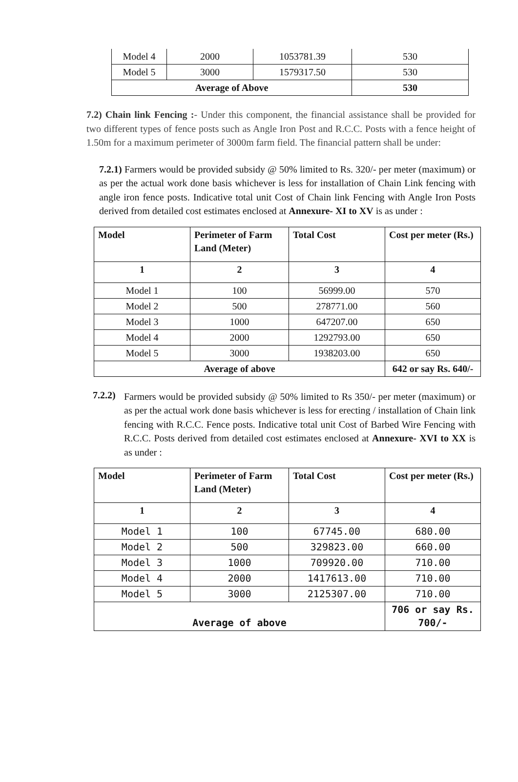| Model 4 | 2000 | 1053781.39 | 530 |
| Model 5 | 3000 | 1579317.50 | 530 |
| Average of Above | | | 530 |
7.2) Chain link Fencing :- Under this component, the financial assistance shall be provided for two different types of fence posts such as Angle Iron Post and R.C.C. Posts with a fence height of 1.50m for a maximum perimeter of 3000m farm field. The financial pattern shall be under:
7.2.1) Farmers would be provided subsidy @ 50% limited to Rs. 320/- per meter (maximum) or as per the actual work done basis whichever is less for installation of Chain Link fencing with angle iron fence posts. Indicative total unit Cost of Chain link Fencing with Angle Iron Posts derived from detailed cost estimates enclosed at Annexure- XI to XV is as under :
| Model | Perimeter of Farm Land (Meter) | Total Cost | Cost per meter (Rs.) |
| --- | --- | --- | --- |
| 1 | 2 | 3 | 4 |
| Model 1 | 100 | 56999.00 | 570 |
| Model 2 | 500 | 278771.00 | 560 |
| Model 3 | 1000 | 647207.00 | 650 |
| Model 4 | 2000 | 1292793.00 | 650 |
| Model 5 | 3000 | 1938203.00 | 650 |
| Average of above | | | 642 or say Rs. 640/- |
7.2.2)
Farmers would be provided subsidy @ 50% limited to Rs 350/- per meter (maximum) or as per the actual work done basis whichever is less for erecting / installation of Chain link fencing with R.C.C. Fence posts. Indicative total unit Cost of Barbed Wire Fencing with R.C.C. Posts derived from detailed cost estimates enclosed at Annexure- XVI to XX is as under :
| Model | Perimeter of Farm Land (Meter) | Total Cost | Cost per meter (Rs.) |
| --- | --- | --- | --- |
| 1 | 2 | 3 | 4 |
| Model 1 | 100 | 67745.00 | 680.00 |
| Model 2 | 500 | 329823.00 | 660.00 |
| Model 3 | 1000 | 709920.00 | 710.00 |
| Model 4 | 2000 | 1417613.00 | 710.00 |
| Model 5 | 3000 | 2125307.00 | 710.00 |
| Average of above | | | 706 or say Rs. 700/- |